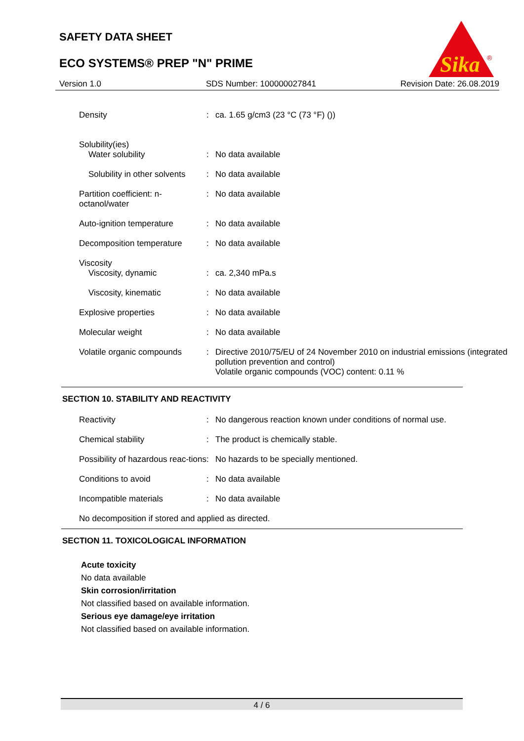SAFETY DATA SHEET
ECO SYSTEMS® PREP "N" PRIME
Sika
®
Version 1.0 SDS Number: 100000027841 Revision Date: 26.08.2019
| Density | : | ca. 1.65 g/cm3 (23 °C (73 °F) ()) |
| Solubility(ies) Water solubility | : | No data available |
| Solubility in other solvents | : | No data available |
| Partition coefficient: n-octanol/water | : | No data available |
| Auto-ignition temperature | : | No data available |
| Decomposition temperature | : | No data available |
| Viscosity Viscosity, dynamic | : | ca. 2,340 mPa.s |
| Viscosity, kinematic | : | No data available |
| Explosive properties | : | No data available |
| Molecular weight | : | No data available |
| Volatile organic compounds | : | Directive 2010/75/EU of 24 November 2010 on industrial emissions (integrated pollution prevention and control) Volatile organic compounds (VOC) content: 0.11 % |
SECTION 10. STABILITY AND REACTIVITY
| Reactivity | : | No dangerous reaction known under conditions of normal use. |
| Chemical stability | : | The product is chemically stable. |
| Possibility of hazardous reac-tions | : | No hazards to be specially mentioned. |
| Conditions to avoid | : | No data available |
| Incompatible materials | : | No data available |
| No decomposition if stored and applied as directed. | | |
SECTION 11. TOXICOLOGICAL INFORMATION
Acute toxicity
No data available
Skin corrosion/irritation
Not classified based on available information.
Serious eye damage/eye irritation
Not classified based on available information.
4 / 6